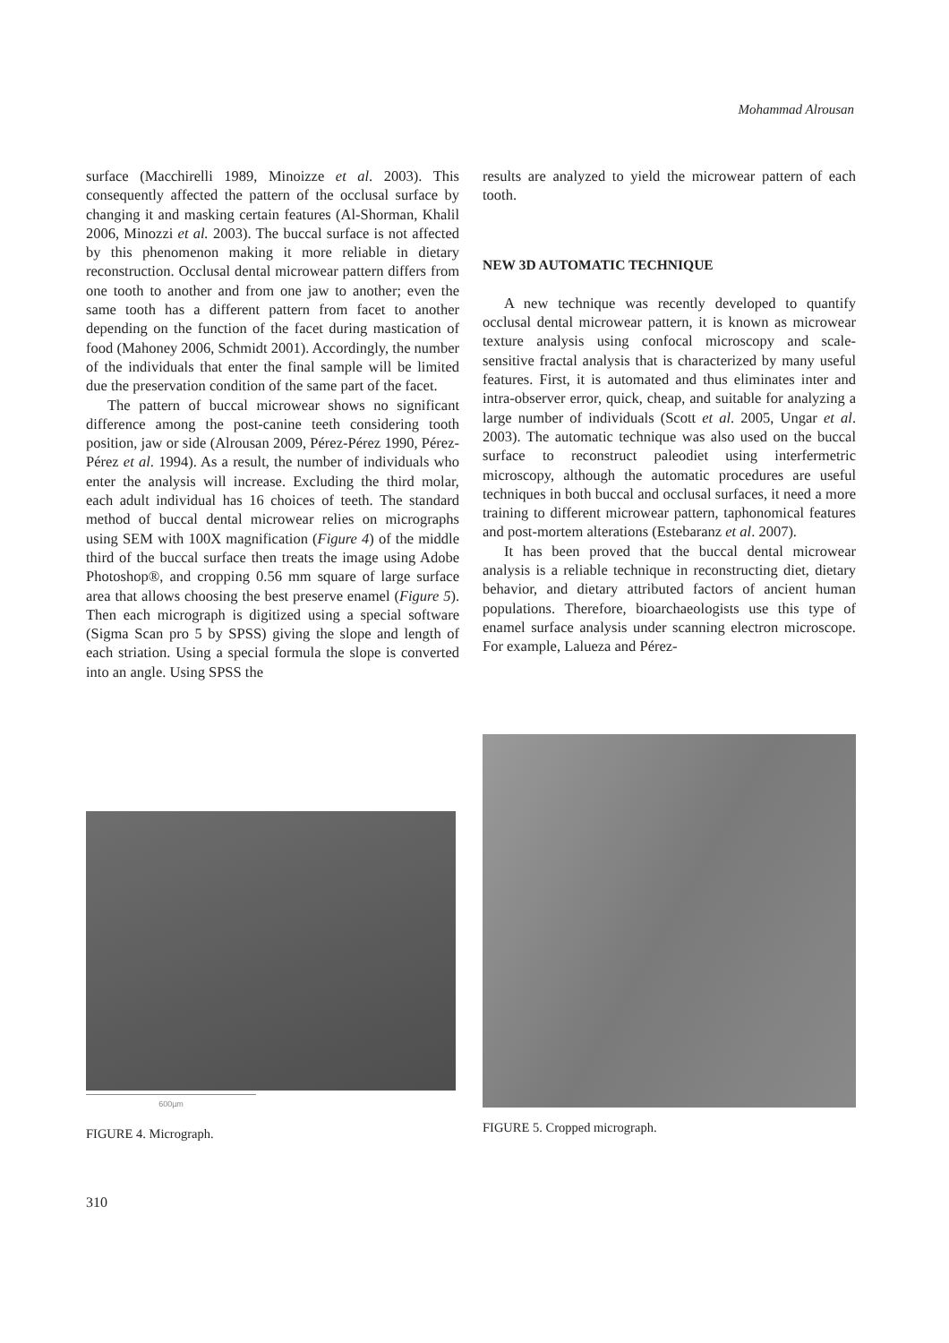Mohammad Alrousan
surface (Macchirelli 1989, Minoizze et al. 2003). This consequently affected the pattern of the occlusal surface by changing it and masking certain features (Al-Shorman, Khalil 2006, Minozzi et al. 2003). The buccal surface is not affected by this phenomenon making it more reliable in dietary reconstruction. Occlusal dental microwear pattern differs from one tooth to another and from one jaw to another; even the same tooth has a different pattern from facet to another depending on the function of the facet during mastication of food (Mahoney 2006, Schmidt 2001). Accordingly, the number of the individuals that enter the final sample will be limited due the preservation condition of the same part of the facet.
The pattern of buccal microwear shows no significant difference among the post-canine teeth considering tooth position, jaw or side (Alrousan 2009, Pérez-Pérez 1990, Pérez-Pérez et al. 1994). As a result, the number of individuals who enter the analysis will increase. Excluding the third molar, each adult individual has 16 choices of teeth. The standard method of buccal dental microwear relies on micrographs using SEM with 100X magnification (Figure 4) of the middle third of the buccal surface then treats the image using Adobe Photoshop®, and cropping 0.56 mm square of large surface area that allows choosing the best preserve enamel (Figure 5). Then each micrograph is digitized using a special software (Sigma Scan pro 5 by SPSS) giving the slope and length of each striation. Using a special formula the slope is converted into an angle. Using SPSS the
results are analyzed to yield the microwear pattern of each tooth.
NEW 3D AUTOMATIC TECHNIQUE
A new technique was recently developed to quantify occlusal dental microwear pattern, it is known as microwear texture analysis using confocal microscopy and scale- sensitive fractal analysis that is characterized by many useful features. First, it is automated and thus eliminates inter and intra-observer error, quick, cheap, and suitable for analyzing a large number of individuals (Scott et al. 2005, Ungar et al. 2003). The automatic technique was also used on the buccal surface to reconstruct paleodiet using interfermetric microscopy, although the automatic procedures are useful techniques in both buccal and occlusal surfaces, it need a more training to different microwear pattern, taphonomical features and post-mortem alterations (Estebaranz et al. 2007).
It has been proved that the buccal dental microwear analysis is a reliable technique in reconstructing diet, dietary behavior, and dietary attributed factors of ancient human populations. Therefore, bioarchaeologists use this type of enamel surface analysis under scanning electron microscope. For example, Lalueza and Pérez-
600µm
FIGURE 4. Micrograph.
FIGURE 5. Cropped micrograph.
310